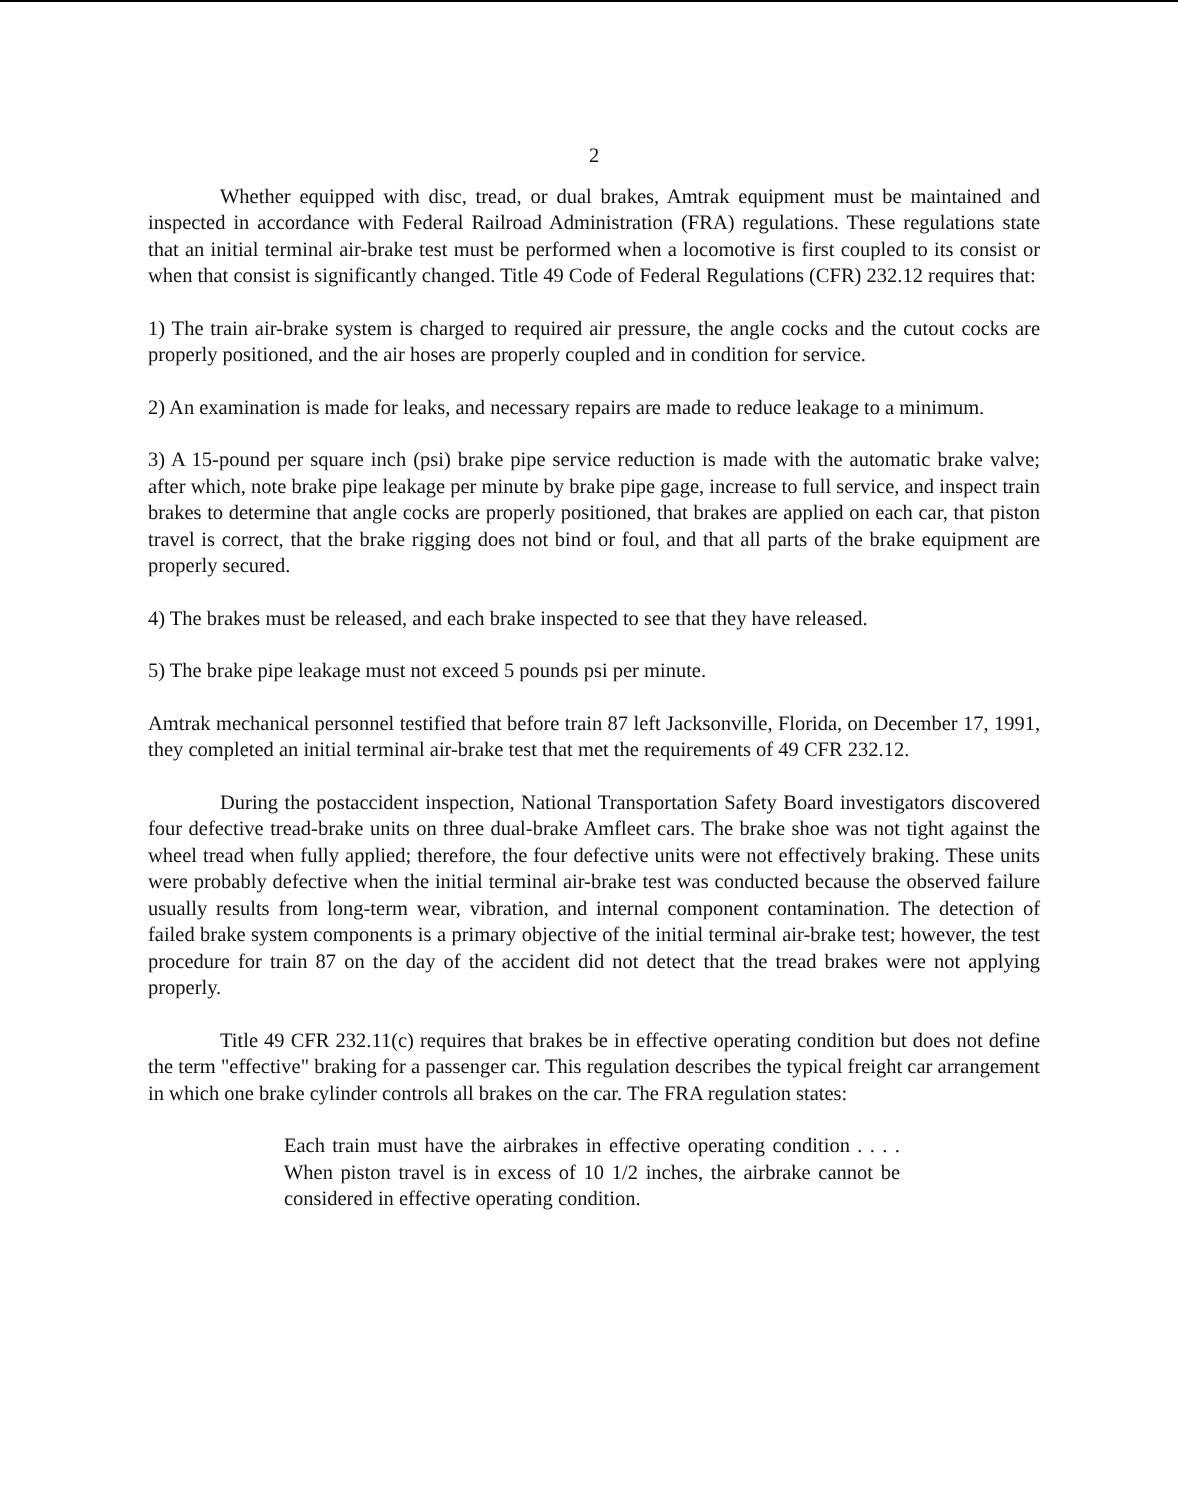2
Whether equipped with disc, tread, or dual brakes, Amtrak equipment must be maintained and inspected in accordance with Federal Railroad Administration (FRA) regulations. These regulations state that an initial terminal air-brake test must be performed when a locomotive is first coupled to its consist or when that consist is significantly changed. Title 49 Code of Federal Regulations (CFR) 232.12 requires that:
1) The train air-brake system is charged to required air pressure, the angle cocks and the cutout cocks are properly positioned, and the air hoses are properly coupled and in condition for service.
2) An examination is made for leaks, and necessary repairs are made to reduce leakage to a minimum.
3) A 15-pound per square inch (psi) brake pipe service reduction is made with the automatic brake valve; after which, note brake pipe leakage per minute by brake pipe gage, increase to full service, and inspect train brakes to determine that angle cocks are properly positioned, that brakes are applied on each car, that piston travel is correct, that the brake rigging does not bind or foul, and that all parts of the brake equipment are properly secured.
4) The brakes must be released, and each brake inspected to see that they have released.
5) The brake pipe leakage must not exceed 5 pounds psi per minute.
Amtrak mechanical personnel testified that before train 87 left Jacksonville, Florida, on December 17, 1991, they completed an initial terminal air-brake test that met the requirements of 49 CFR 232.12.
During the postaccident inspection, National Transportation Safety Board investigators discovered four defective tread-brake units on three dual-brake Amfleet cars. The brake shoe was not tight against the wheel tread when fully applied; therefore, the four defective units were not effectively braking. These units were probably defective when the initial terminal air-brake test was conducted because the observed failure usually results from long-term wear, vibration, and internal component contamination. The detection of failed brake system components is a primary objective of the initial terminal air-brake test; however, the test procedure for train 87 on the day of the accident did not detect that the tread brakes were not applying properly.
Title 49 CFR 232.11(c) requires that brakes be in effective operating condition but does not define the term "effective" braking for a passenger car. This regulation describes the typical freight car arrangement in which one brake cylinder controls all brakes on the car. The FRA regulation states:
Each train must have the airbrakes in effective operating condition . . . . When piston travel is in excess of 10 1/2 inches, the airbrake cannot be considered in effective operating condition.